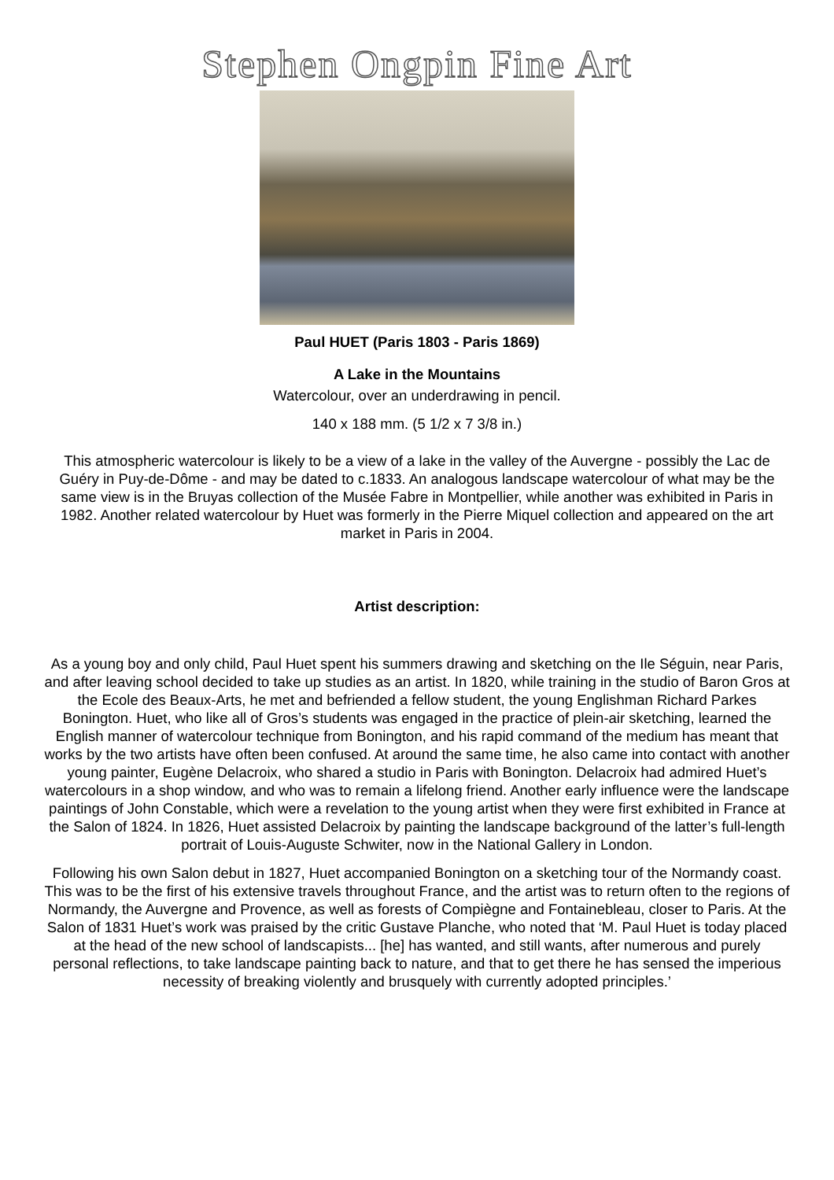Stephen Ongpin Fine Art
Paul HUET (Paris 1803 - Paris 1869)
A Lake in the Mountains
Watercolour, over an underdrawing in pencil.
140 x 188 mm. (5 1/2 x 7 3/8 in.)
This atmospheric watercolour is likely to be a view of a lake in the valley of the Auvergne - possibly the Lac de Guéry in Puy-de-Dôme - and may be dated to c.1833. An analogous landscape watercolour of what may be the same view is in the Bruyas collection of the Musée Fabre in Montpellier, while another was exhibited in Paris in 1982. Another related watercolour by Huet was formerly in the Pierre Miquel collection and appeared on the art market in Paris in 2004.
Artist description:
As a young boy and only child, Paul Huet spent his summers drawing and sketching on the Ile Séguin, near Paris, and after leaving school decided to take up studies as an artist. In 1820, while training in the studio of Baron Gros at the Ecole des Beaux-Arts, he met and befriended a fellow student, the young Englishman Richard Parkes Bonington. Huet, who like all of Gros’s students was engaged in the practice of plein-air sketching, learned the English manner of watercolour technique from Bonington, and his rapid command of the medium has meant that works by the two artists have often been confused. At around the same time, he also came into contact with another young painter, Eugène Delacroix, who shared a studio in Paris with Bonington. Delacroix had admired Huet’s watercolours in a shop window, and who was to remain a lifelong friend. Another early influence were the landscape paintings of John Constable, which were a revelation to the young artist when they were first exhibited in France at the Salon of 1824. In 1826, Huet assisted Delacroix by painting the landscape background of the latter’s full-length portrait of Louis-Auguste Schwiter, now in the National Gallery in London.
Following his own Salon debut in 1827, Huet accompanied Bonington on a sketching tour of the Normandy coast. This was to be the first of his extensive travels throughout France, and the artist was to return often to the regions of Normandy, the Auvergne and Provence, as well as forests of Compiègne and Fontainebleau, closer to Paris. At the Salon of 1831 Huet’s work was praised by the critic Gustave Planche, who noted that ‘M. Paul Huet is today placed at the head of the new school of landscapists... [he] has wanted, and still wants, after numerous and purely personal reflections, to take landscape painting back to nature, and that to get there he has sensed the imperious necessity of breaking violently and brusquely with currently adopted principles.’